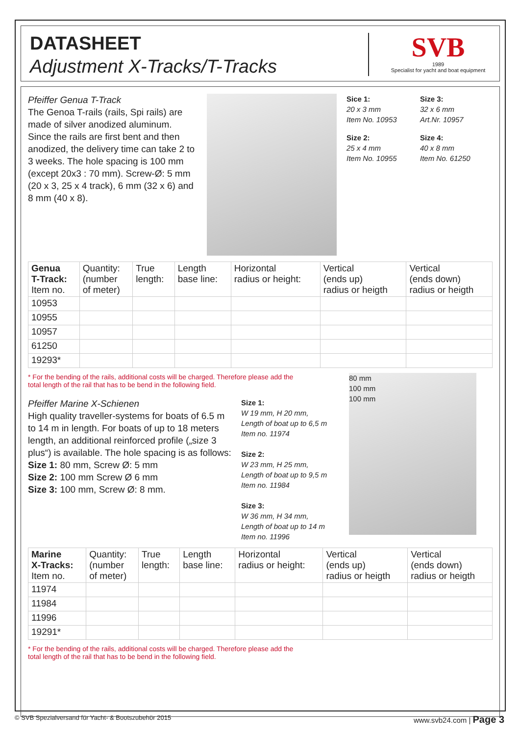DATASHEET
Adjustment X-Tracks/T-Tracks
SVB
1989
Specialist for yacht and boat equipment
Pfeiffer Genua T-Track
The Genoa T-rails (rails, Spi rails) are made of silver anodized aluminum. Since the rails are first bent and then anodized, the delivery time can take 2 to 3 weeks. The hole spacing is 100 mm (except 20x3 : 70 mm). Screw-Ø: 5 mm (20 x 3, 25 x 4 track), 6 mm (32 x 6) and 8 mm (40 x 8).
Sice 1:
20 x 3 mm
Item No. 10953
Size 3:
32 x 6 mm
Art.Nr. 10957
Size 2:
25 x 4 mm
Item No. 10955
Size 4:
40 x 8 mm
Item No. 61250
| Genua T-Track: Item no. | Quantity: (number of meter) | True length: | Length base line: | Horizontal radius or height: | Vertical (ends up) radius or heigth | Vertical (ends down) radius or heigth |
| --- | --- | --- | --- | --- | --- | --- |
| 10953 | | | | | | |
| 10955 | | | | | | |
| 10957 | | | | | | |
| 61250 | | | | | | |
| 19293* | | | | | | |
* For the bending of the rails, additional costs will be charged. Therefore please add the
total length of the rail that has to be bend in the following field.
Pfeiffer Marine X-Schienen
High quality traveller-systems for boats of 6.5 m to 14 m in length. For boats of up to 18 meters length, an additional reinforced profile („size 3 plus“) is available. The hole spacing is as follows:
Size 1: 80 mm, Screw Ø: 5 mm
Size 2: 100 mm Screw Ø 6 mm
Size 3: 100 mm, Screw Ø: 8 mm.
Size 1:
W 19 mm, H 20 mm,
Length of boat up to 6,5 m
Item no. 11974
Size 2:
W 23 mm, H 25 mm,
Length of boat up to 9,5 m
Item no. 11984
Size 3:
W 36 mm, H 34 mm,
Length of boat up to 14 m
Item no. 11996
80 mm
100 mm
100 mm
| Marine X-Tracks: Item no. | Quantity: (number of meter) | True length: | Length base line: | Horizontal radius or height: | Vertical (ends up) radius or heigth | Vertical (ends down) radius or heigth |
| --- | --- | --- | --- | --- | --- | --- |
| 11974 | | | | | | |
| 11984 | | | | | | |
| 11996 | | | | | | |
| 19291* | | | | | | |
* For the bending of the rails, additional costs will be charged. Therefore please add the
total length of the rail that has to be bend in the following field.
© SVB Spezialversand für Yacht- & Bootszubehör 2015 www.svb24.com | Page 3